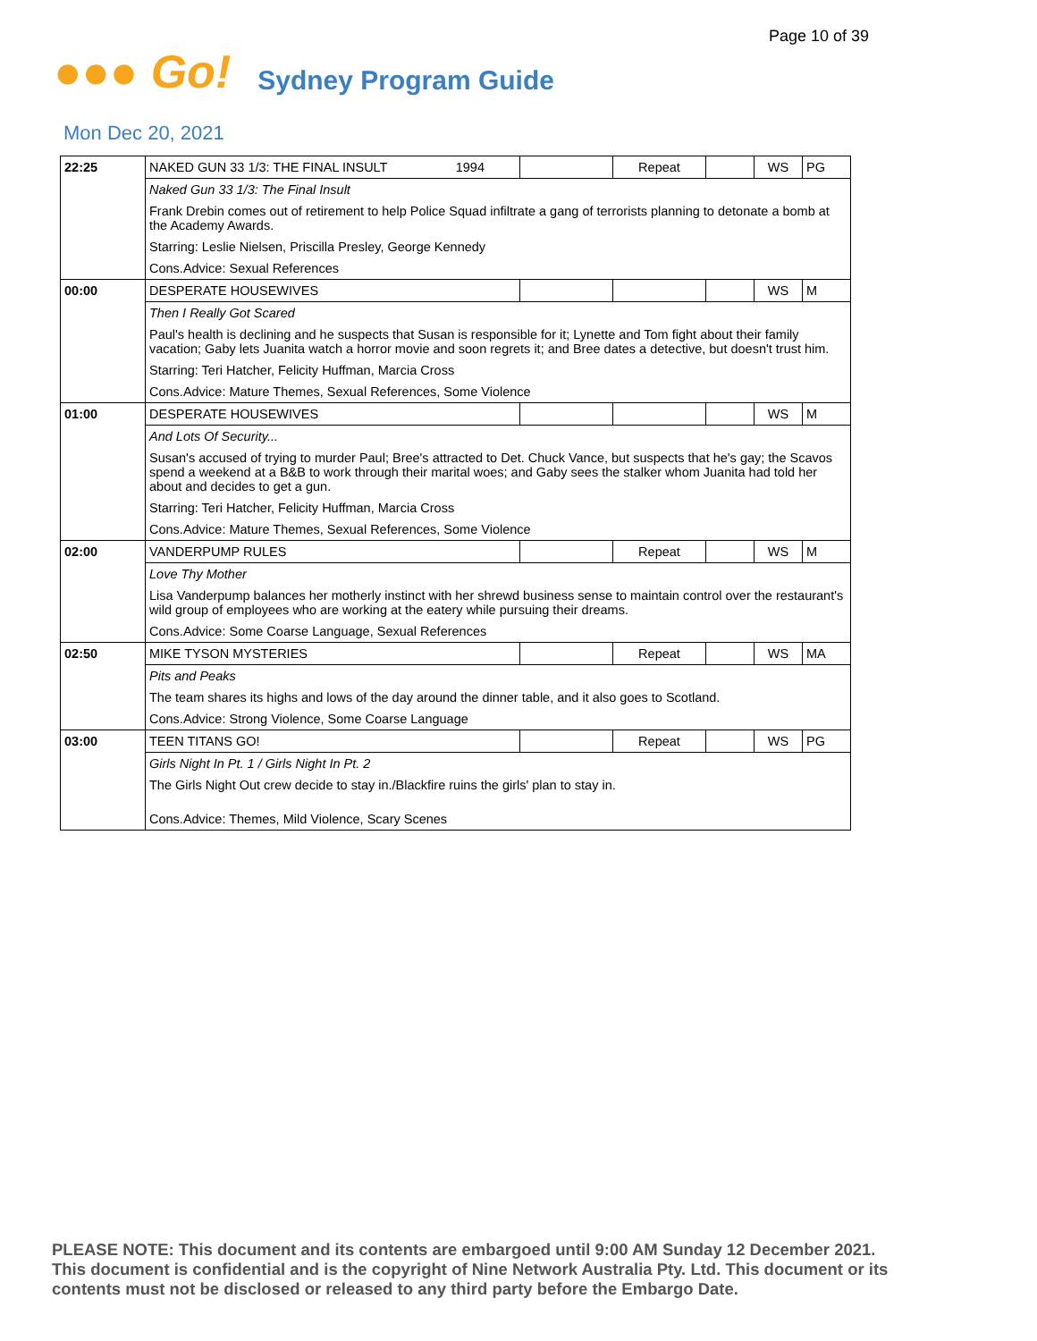Page 10 of 39
●●● Go! Sydney Program Guide
Mon Dec 20, 2021
| 22:25 | NAKED GUN 33 1/3: THE FINAL INSULT 1994 | | Repeat | | WS | PG |
| | Naked Gun 33 1/3: The Final Insult | | | | | |
| | Frank Drebin comes out of retirement to help Police Squad infiltrate a gang of terrorists planning to detonate a bomb at the Academy Awards. | | | | | |
| | Starring: Leslie Nielsen, Priscilla Presley, George Kennedy | | | | | |
| | Cons.Advice: Sexual References | | | | | |
| 00:00 | DESPERATE HOUSEWIVES | | | | WS | M |
| | Then I Really Got Scared | | | | | |
| | Paul's health is declining and he suspects that Susan is responsible for it; Lynette and Tom fight about their family vacation; Gaby lets Juanita watch a horror movie and soon regrets it; and Bree dates a detective, but doesn't trust him. | | | | | |
| | Starring: Teri Hatcher, Felicity Huffman, Marcia Cross | | | | | |
| | Cons.Advice: Mature Themes, Sexual References, Some Violence | | | | | |
| 01:00 | DESPERATE HOUSEWIVES | | | | WS | M |
| | And Lots Of Security... | | | | | |
| | Susan's accused of trying to murder Paul; Bree's attracted to Det. Chuck Vance, but suspects that he's gay; the Scavos spend a weekend at a B&B to work through their marital woes; and Gaby sees the stalker whom Juanita had told her about and decides to get a gun. | | | | | |
| | Starring: Teri Hatcher, Felicity Huffman, Marcia Cross | | | | | |
| | Cons.Advice: Mature Themes, Sexual References, Some Violence | | | | | |
| 02:00 | VANDERPUMP RULES | | Repeat | | WS | M |
| | Love Thy Mother | | | | | |
| | Lisa Vanderpump balances her motherly instinct with her shrewd business sense to maintain control over the restaurant's wild group of employees who are working at the eatery while pursuing their dreams. | | | | | |
| | Cons.Advice: Some Coarse Language, Sexual References | | | | | |
| 02:50 | MIKE TYSON MYSTERIES | | Repeat | | WS | MA |
| | Pits and Peaks | | | | | |
| | The team shares its highs and lows of the day around the dinner table, and it also goes to Scotland. | | | | | |
| | Cons.Advice: Strong Violence, Some Coarse Language | | | | | |
| 03:00 | TEEN TITANS GO! | | Repeat | | WS | PG |
| | Girls Night In Pt. 1 / Girls Night In Pt. 2 | | | | | |
| | The Girls Night Out crew decide to stay in./Blackfire ruins the girls' plan to stay in. | | | | | |
| | Cons.Advice: Themes, Mild Violence, Scary Scenes | | | | | |
PLEASE NOTE: This document and its contents are embargoed until 9:00 AM Sunday 12 December 2021. This document is confidential and is the copyright of Nine Network Australia Pty. Ltd. This document or its contents must not be disclosed or released to any third party before the Embargo Date.